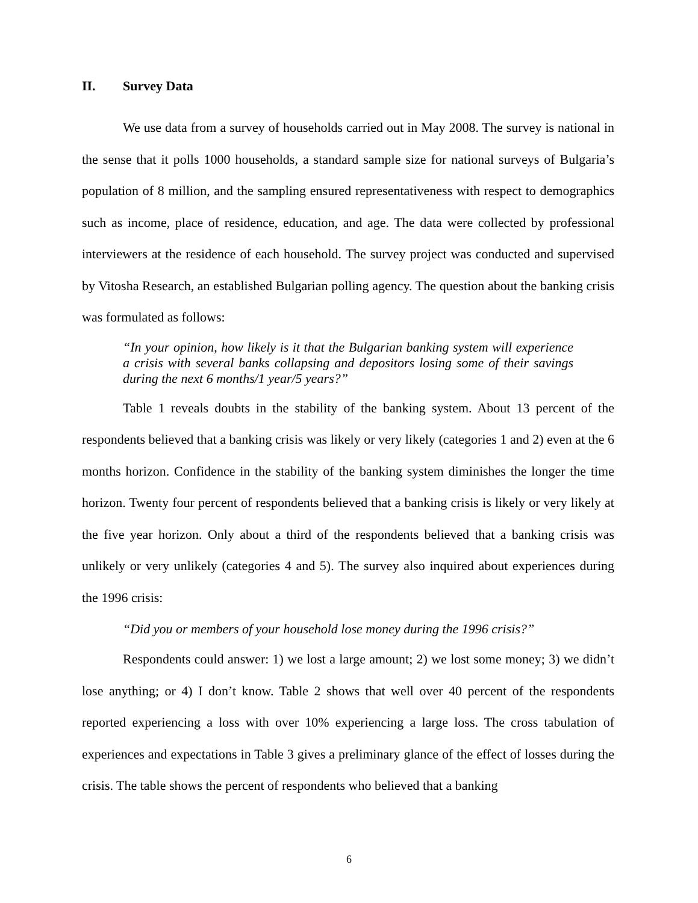II. Survey Data
We use data from a survey of households carried out in May 2008. The survey is national in the sense that it polls 1000 households, a standard sample size for national surveys of Bulgaria’s population of 8 million, and the sampling ensured representativeness with respect to demographics such as income, place of residence, education, and age. The data were collected by professional interviewers at the residence of each household. The survey project was conducted and supervised by Vitosha Research, an established Bulgarian polling agency. The question about the banking crisis was formulated as follows:
“In your opinion, how likely is it that the Bulgarian banking system will experience a crisis with several banks collapsing and depositors losing some of their savings during the next 6 months/1 year/5 years?”
Table 1 reveals doubts in the stability of the banking system. About 13 percent of the respondents believed that a banking crisis was likely or very likely (categories 1 and 2) even at the 6 months horizon. Confidence in the stability of the banking system diminishes the longer the time horizon. Twenty four percent of respondents believed that a banking crisis is likely or very likely at the five year horizon. Only about a third of the respondents believed that a banking crisis was unlikely or very unlikely (categories 4 and 5). The survey also inquired about experiences during the 1996 crisis:
“Did you or members of your household lose money during the 1996 crisis?”
Respondents could answer: 1) we lost a large amount; 2) we lost some money; 3) we didn’t lose anything; or 4) I don’t know. Table 2 shows that well over 40 percent of the respondents reported experiencing a loss with over 10% experiencing a large loss. The cross tabulation of experiences and expectations in Table 3 gives a preliminary glance of the effect of losses during the crisis. The table shows the percent of respondents who believed that a banking
6